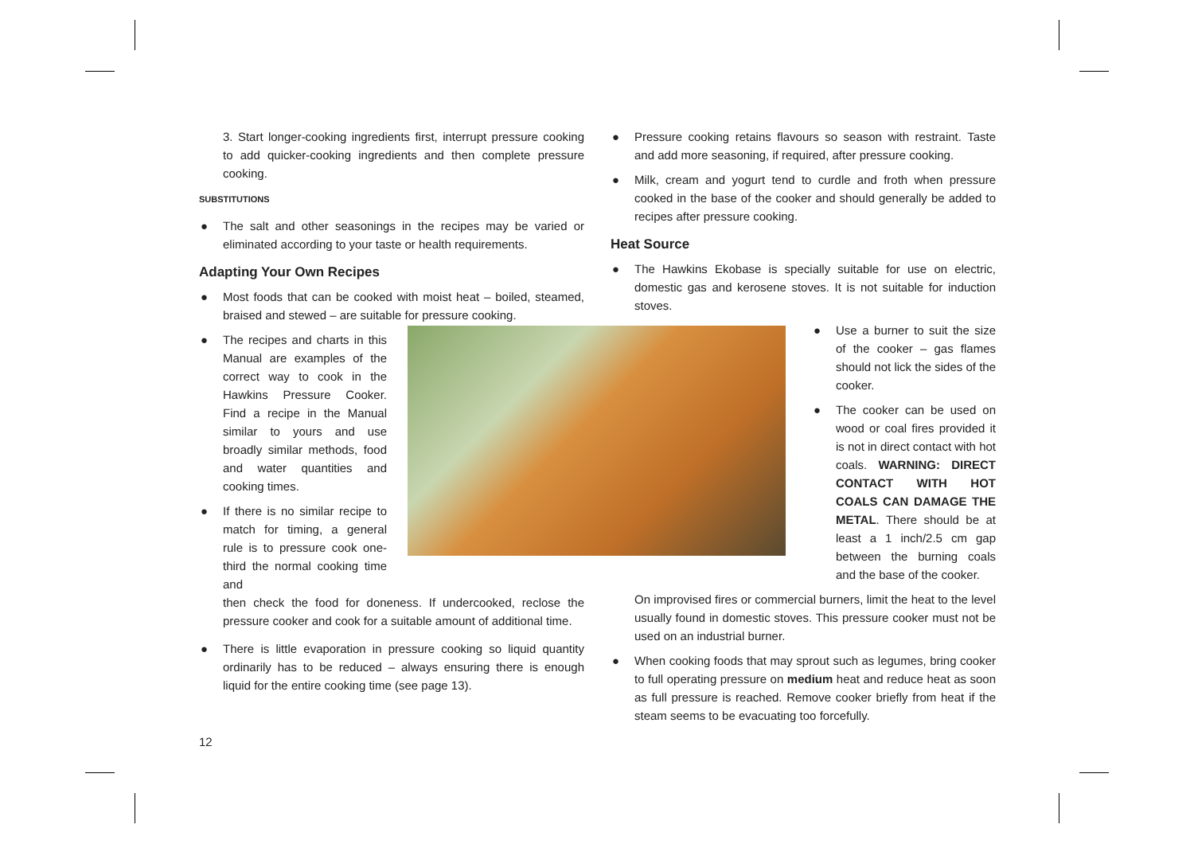3. Start longer-cooking ingredients first, interrupt pressure cooking to add quicker-cooking ingredients and then complete pressure cooking.
SUBSTITUTIONS
● The salt and other seasonings in the recipes may be varied or eliminated according to your taste or health requirements.
Adapting Your Own Recipes
● Most foods that can be cooked with moist heat – boiled, steamed, braised and stewed – are suitable for pressure cooking.
● The recipes and charts in this Manual are examples of the correct way to cook in the Hawkins Pressure Cooker. Find a recipe in the Manual similar to yours and use broadly similar methods, food and water quantities and cooking times.
● If there is no similar recipe to match for timing, a general rule is to pressure cook one-third the normal cooking time and
then check the food for doneness. If undercooked, reclose the pressure cooker and cook for a suitable amount of additional time.
● There is little evaporation in pressure cooking so liquid quantity ordinarily has to be reduced – always ensuring there is enough liquid for the entire cooking time (see page 13).
● Pressure cooking retains flavours so season with restraint. Taste and add more seasoning, if required, after pressure cooking.
● Milk, cream and yogurt tend to curdle and froth when pressure cooked in the base of the cooker and should generally be added to recipes after pressure cooking.
Heat Source
● The Hawkins Ekobase is specially suitable for use on electric, domestic gas and kerosene stoves. It is not suitable for induction stoves.
● Use a burner to suit the size of the cooker – gas flames should not lick the sides of the cooker.
● The cooker can be used on wood or coal fires provided it is not in direct contact with hot coals. WARNING: DIRECT CONTACT WITH HOT COALS CAN DAMAGE THE METAL. There should be at least a 1 inch/2.5 cm gap between the burning coals and the base of the cooker.
On improvised fires or commercial burners, limit the heat to the level usually found in domestic stoves. This pressure cooker must not be used on an industrial burner.
● When cooking foods that may sprout such as legumes, bring cooker to full operating pressure on medium heat and reduce heat as soon as full pressure is reached. Remove cooker briefly from heat if the steam seems to be evacuating too forcefully.
12